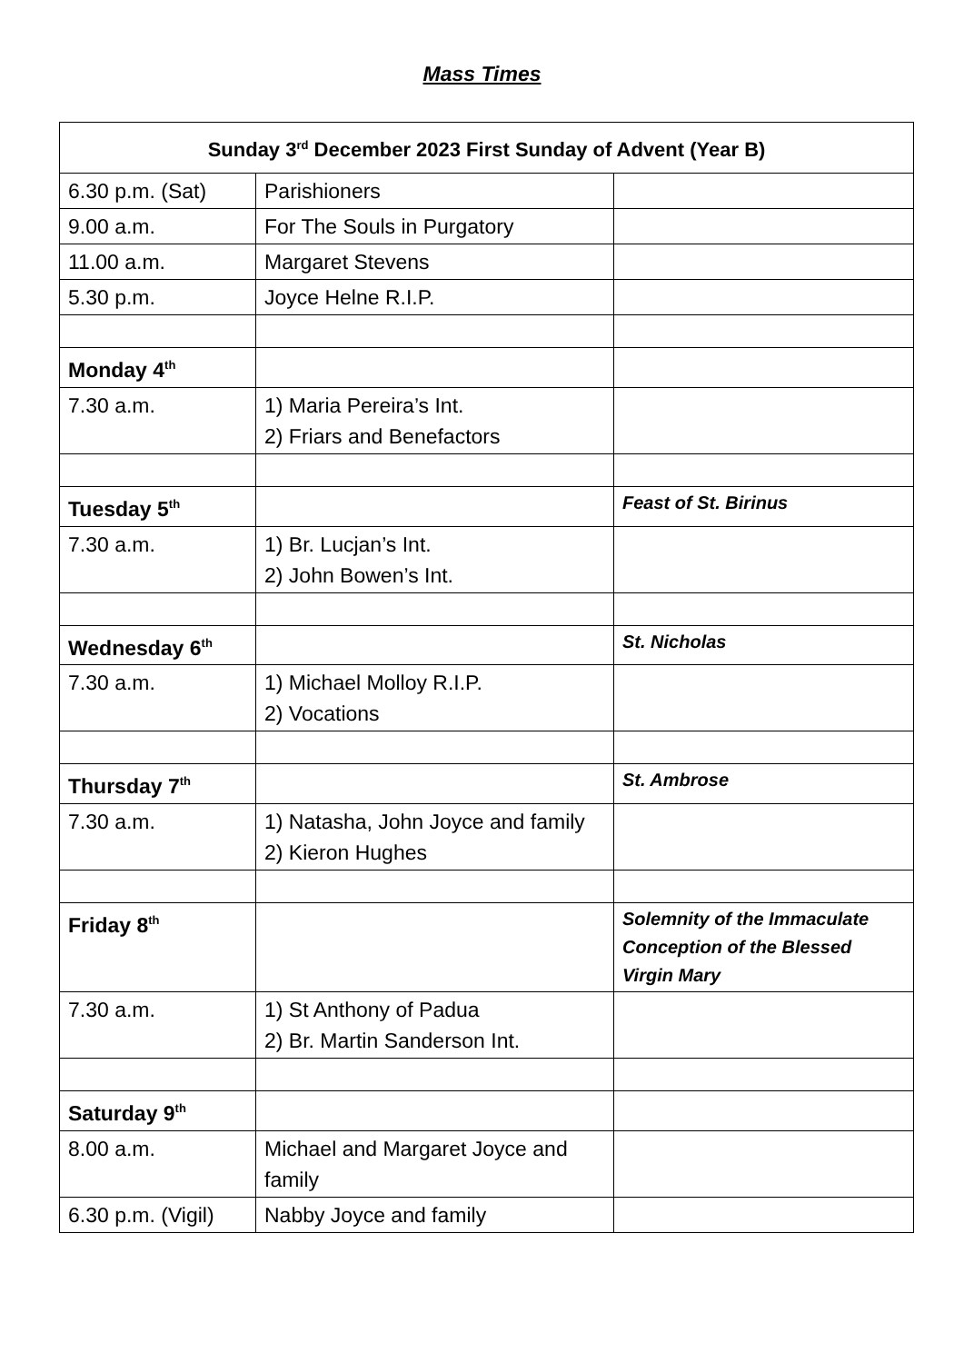Mass Times
| Sunday 3<sup>rd</sup> December 2023 First Sunday of Advent (Year B) | | |
| --- | --- | --- |
| 6.30 p.m. (Sat) | Parishioners | |
| 9.00 a.m. | For The Souls in Purgatory | |
| 11.00 a.m. | Margaret Stevens | |
| 5.30 p.m. | Joyce Helne R.I.P. | |
| Monday 4<sup>th</sup> | | |
| 7.30 a.m. | 1) Maria Pereira’s Int. 2) Friars and Benefactors | |
| Tuesday 5<sup>th</sup> | | Feast of St. Birinus |
| 7.30 a.m. | 1) Br. Lucjan’s Int. 2) John Bowen’s Int. | |
| Wednesday 6<sup>th</sup> | | St. Nicholas |
| 7.30 a.m. | 1) Michael Molloy R.I.P. 2) Vocations | |
| Thursday 7<sup>th</sup> | | St. Ambrose |
| 7.30 a.m. | 1) Natasha, John Joyce and family 2) Kieron Hughes | |
| Friday 8<sup>th</sup> | | Solemnity of the Immaculate Conception of the Blessed Virgin Mary |
| 7.30 a.m. | 1) St Anthony of Padua 2) Br. Martin Sanderson Int. | |
| Saturday 9<sup>th</sup> | | |
| 8.00 a.m. | Michael and Margaret Joyce and family | |
| 6.30 p.m. (Vigil) | Nabby Joyce and family | |